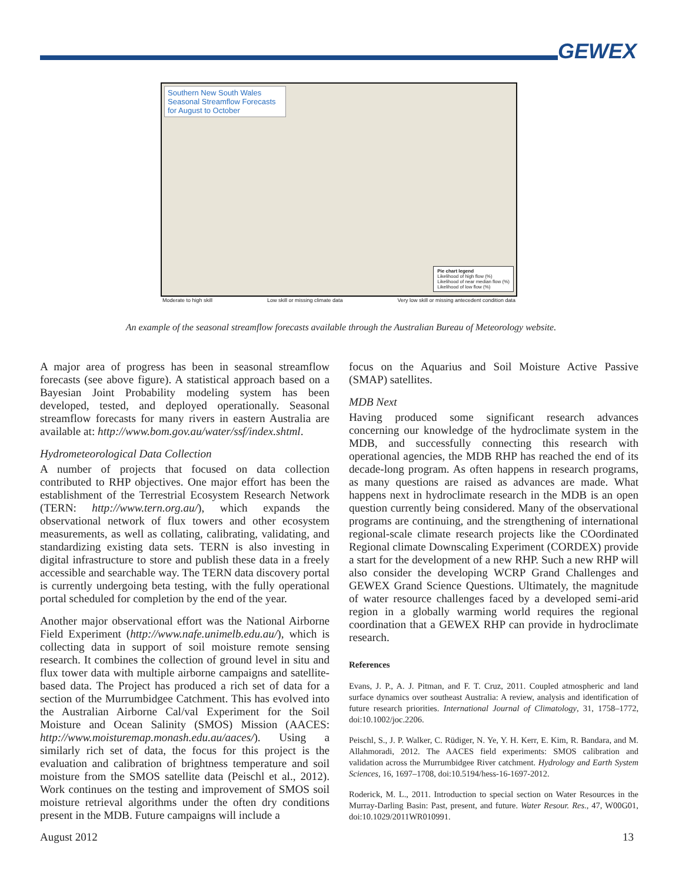GEWEX
Southern New South Wales Seasonal Streamflow Forecasts for August to October
Pie chart legend
Likelihood of high flow (%)
Likelihood of near median flow (%)
Likelihood of low flow (%)
Moderate to high skill Low skill or missing climate data Very low skill or missing antecedent condition data
An example of the seasonal streamflow forecasts available through the Australian Bureau of Meteorology website.
A major area of progress has been in seasonal streamflow forecasts (see above figure). A statistical approach based on a Bayesian Joint Probability modeling system has been developed, tested, and deployed operationally. Seasonal streamflow forecasts for many rivers in eastern Australia are available at: http://www.bom.gov.au/water/ssf/index.shtml.
Hydrometeorological Data Collection
A number of projects that focused on data collection contributed to RHP objectives. One major effort has been the establishment of the Terrestrial Ecosystem Research Network (TERN: http://www.tern.org.au/), which expands the observational network of flux towers and other ecosystem measurements, as well as collating, calibrating, validating, and standardizing existing data sets. TERN is also investing in digital infrastructure to store and publish these data in a freely accessible and searchable way. The TERN data discovery portal is currently undergoing beta testing, with the fully operational portal scheduled for completion by the end of the year.
Another major observational effort was the National Airborne Field Experiment (http://www.nafe.unimelb.edu.au/), which is collecting data in support of soil moisture remote sensing research. It combines the collection of ground level in situ and flux tower data with multiple airborne campaigns and satellite-based data. The Project has produced a rich set of data for a section of the Murrumbidgee Catchment. This has evolved into the Australian Airborne Cal/val Experiment for the Soil Moisture and Ocean Salinity (SMOS) Mission (AACES: http://www.moisturemap.monash.edu.au/aaces/). Using a similarly rich set of data, the focus for this project is the evaluation and calibration of brightness temperature and soil moisture from the SMOS satellite data (Peischl et al., 2012). Work continues on the testing and improvement of SMOS soil moisture retrieval algorithms under the often dry conditions present in the MDB. Future campaigns will include a
focus on the Aquarius and Soil Moisture Active Passive (SMAP) satellites.
MDB Next
Having produced some significant research advances concerning our knowledge of the hydroclimate system in the MDB, and successfully connecting this research with operational agencies, the MDB RHP has reached the end of its decade-long program. As often happens in research programs, as many questions are raised as advances are made. What happens next in hydroclimate research in the MDB is an open question currently being considered. Many of the observational programs are continuing, and the strengthening of international regional-scale climate research projects like the COordinated Regional climate Downscaling Experiment (CORDEX) provide a start for the development of a new RHP. Such a new RHP will also consider the developing WCRP Grand Challenges and GEWEX Grand Science Questions. Ultimately, the magnitude of water resource challenges faced by a developed semi-arid region in a globally warming world requires the regional coordination that a GEWEX RHP can provide in hydroclimate research.
References
Evans, J. P., A. J. Pitman, and F. T. Cruz, 2011. Coupled atmospheric and land surface dynamics over southeast Australia: A review, analysis and identification of future research priorities. International Journal of Climatology, 31, 1758–1772, doi:10.1002/joc.2206.
Peischl, S., J. P. Walker, C. Rüdiger, N. Ye, Y. H. Kerr, E. Kim, R. Bandara, and M. Allahmoradi, 2012. The AACES field experiments: SMOS calibration and validation across the Murrumbidgee River catchment. Hydrology and Earth System Sciences, 16, 1697–1708, doi:10.5194/hess-16-1697-2012.
Roderick, M. L., 2011. Introduction to special section on Water Resources in the Murray-Darling Basin: Past, present, and future. Water Resour. Res., 47, W00G01, doi:10.1029/2011WR010991.
August 2012 13